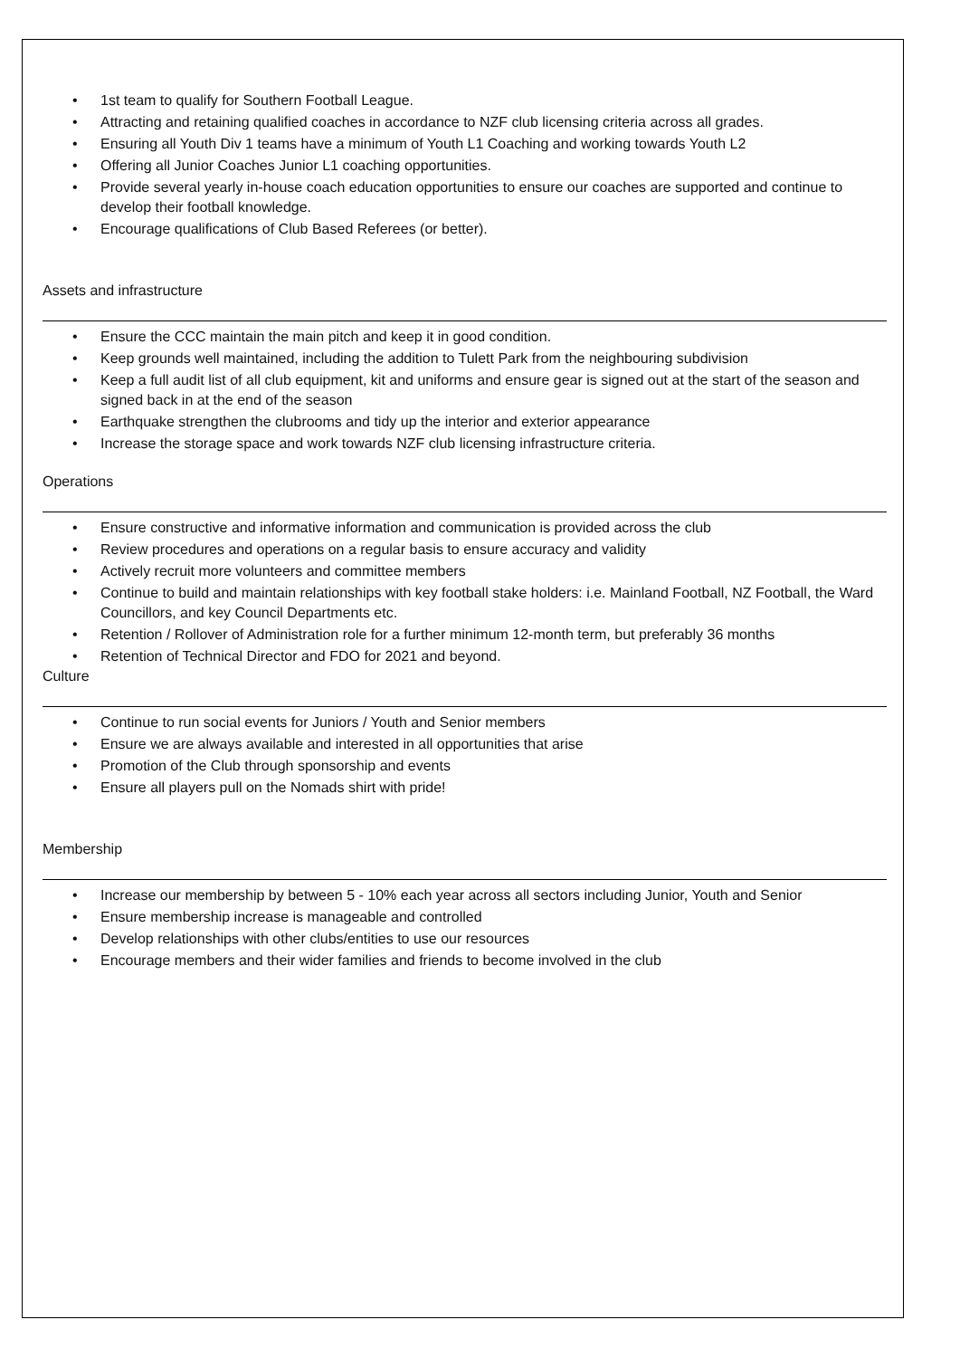1st team to qualify for Southern Football League.
Attracting and retaining qualified coaches in accordance to NZF club licensing criteria across all grades.
Ensuring all Youth Div 1 teams have a minimum of Youth L1 Coaching and working towards Youth L2
Offering all Junior Coaches Junior L1 coaching opportunities.
Provide several yearly in-house coach education opportunities to ensure our coaches are supported and continue to develop their football knowledge.
Encourage qualifications of Club Based Referees (or better).
Assets and infrastructure
Ensure the CCC maintain the main pitch and keep it in good condition.
Keep grounds well maintained, including the addition to Tulett Park from the neighbouring subdivision
Keep a full audit list of all club equipment, kit and uniforms and ensure gear is signed out at the start of the season and signed back in at the end of the season
Earthquake strengthen the clubrooms and tidy up the interior and exterior appearance
Increase the storage space and work towards NZF club licensing infrastructure criteria.
Operations
Ensure constructive and informative information and communication is provided across the club
Review procedures and operations on a regular basis to ensure accuracy and validity
Actively recruit more volunteers and committee members
Continue to build and maintain relationships with key football stake holders: i.e. Mainland Football, NZ Football, the Ward Councillors, and key Council Departments etc.
Retention / Rollover of Administration role for a further minimum 12-month term, but preferably 36 months
Retention of Technical Director and FDO for 2021 and beyond.
Culture
Continue to run social events for Juniors / Youth and Senior members
Ensure we are always available and interested in all opportunities that arise
Promotion of the Club through sponsorship and events
Ensure all players pull on the Nomads shirt with pride!
Membership
Increase our membership by between 5 - 10% each year across all sectors including Junior, Youth and Senior
Ensure membership increase is manageable and controlled
Develop relationships with other clubs/entities to use our resources
Encourage members and their wider families and friends to become involved in the club